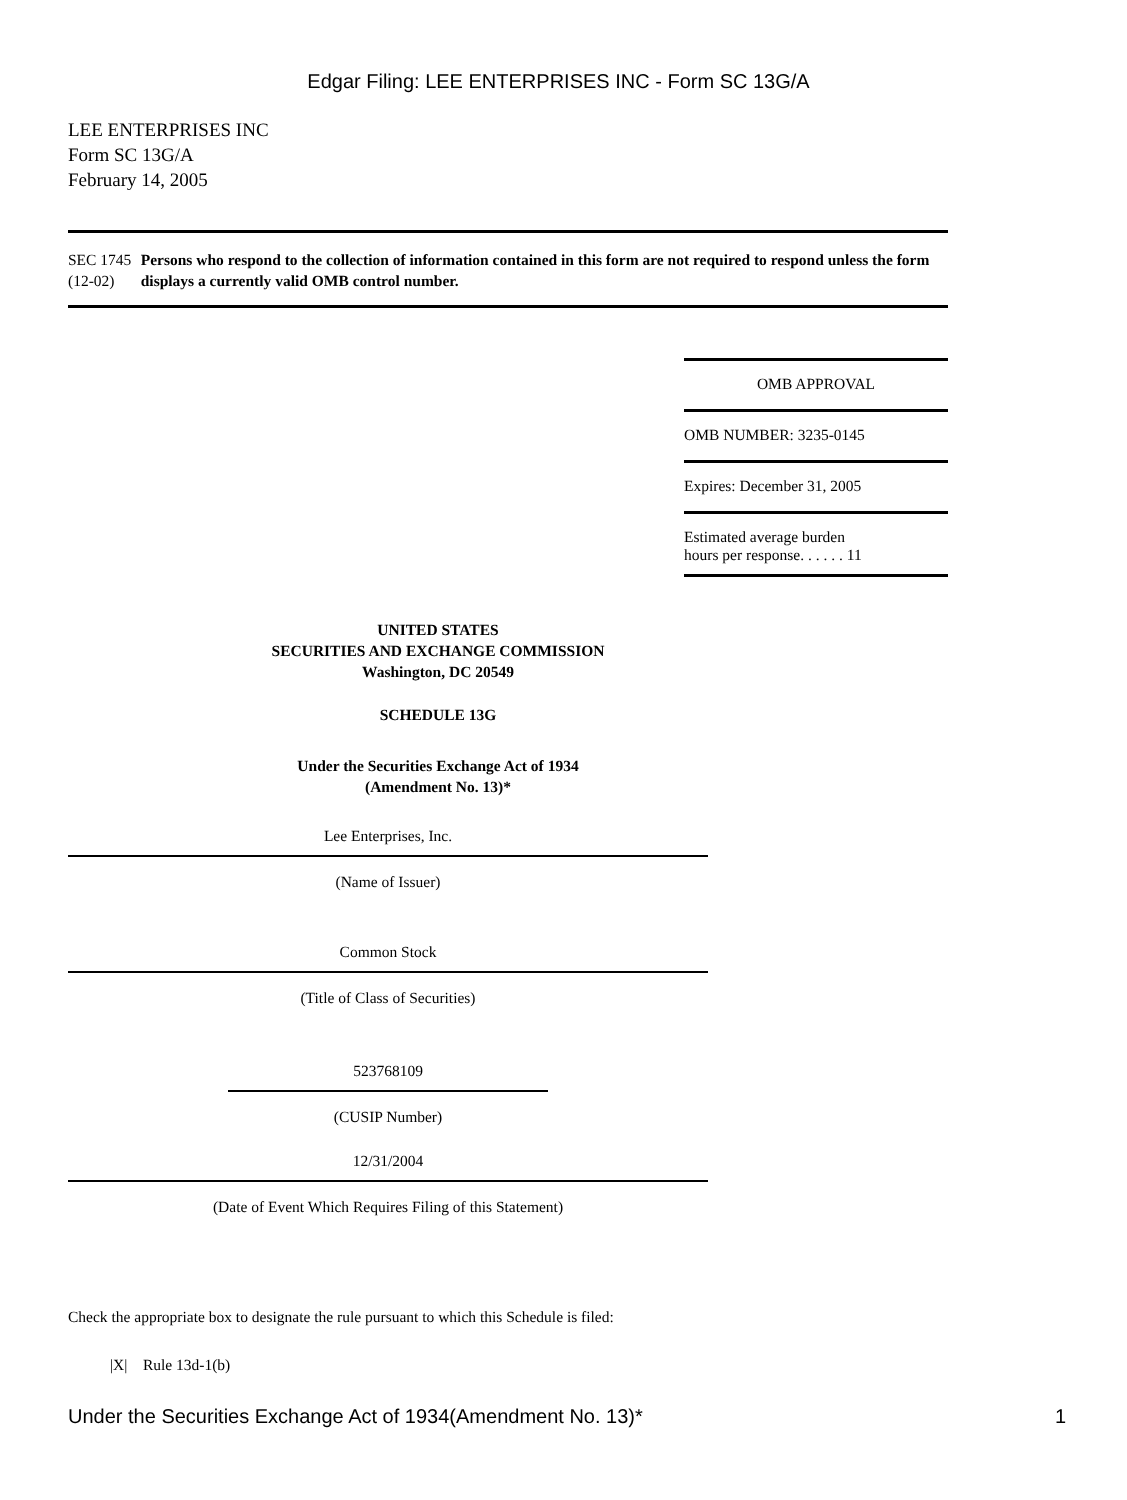Edgar Filing: LEE ENTERPRISES INC - Form SC 13G/A
LEE ENTERPRISES INC
Form SC 13G/A
February 14, 2005
SEC 1745
(12-02)
Persons who respond to the collection of information contained in this form are not required to respond unless the form displays a currently valid OMB control number.
OMB APPROVAL
OMB NUMBER: 3235-0145
Expires: December 31, 2005
Estimated average burden
hours per response. . . . . . 11
UNITED STATES
SECURITIES AND EXCHANGE COMMISSION
Washington, DC 20549
SCHEDULE 13G
Under the Securities Exchange Act of 1934
(Amendment No. 13)*
Lee Enterprises, Inc.
(Name of Issuer)
Common Stock
(Title of Class of Securities)
523768109
(CUSIP Number)
12/31/2004
(Date of Event Which Requires Filing of this Statement)
Check the appropriate box to designate the rule pursuant to which this Schedule is filed:
|X| Rule 13d-1(b)
Under the Securities Exchange Act of 1934(Amendment No. 13)* 1